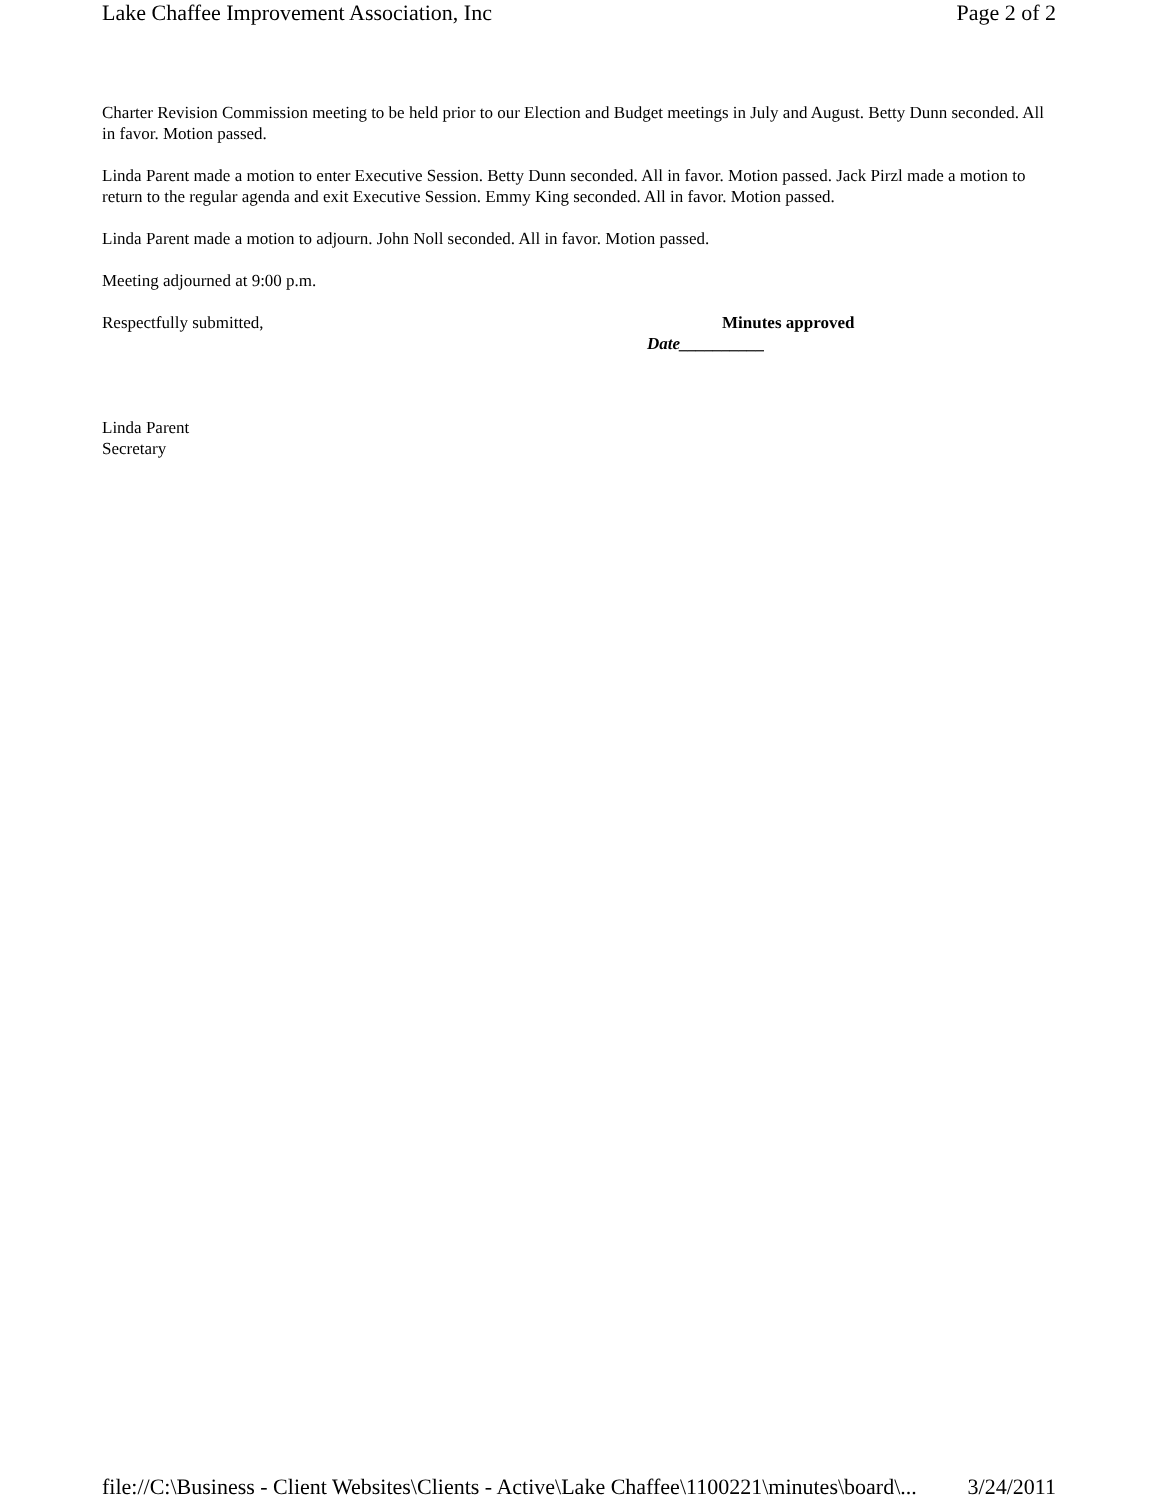Lake Chaffee Improvement Association, Inc Page 2 of 2
Charter Revision Commission meeting to be held prior to our Election and Budget meetings in July and August. Betty Dunn seconded. All in favor. Motion passed.
Linda Parent made a motion to enter Executive Session. Betty Dunn seconded. All in favor. Motion passed. Jack Pirzl made a motion to return to the regular agenda and exit Executive Session. Emmy King seconded. All in favor. Motion passed.
Linda Parent made a motion to adjourn. John Noll seconded. All in favor. Motion passed.
Meeting adjourned at 9:00 p.m.
Respectfully submitted, Minutes approved
Date__________
Linda Parent
Secretary
file://C:\Business - Client Websites\Clients - Active\Lake Chaffee\1100221\minutes\board\... 3/24/2011